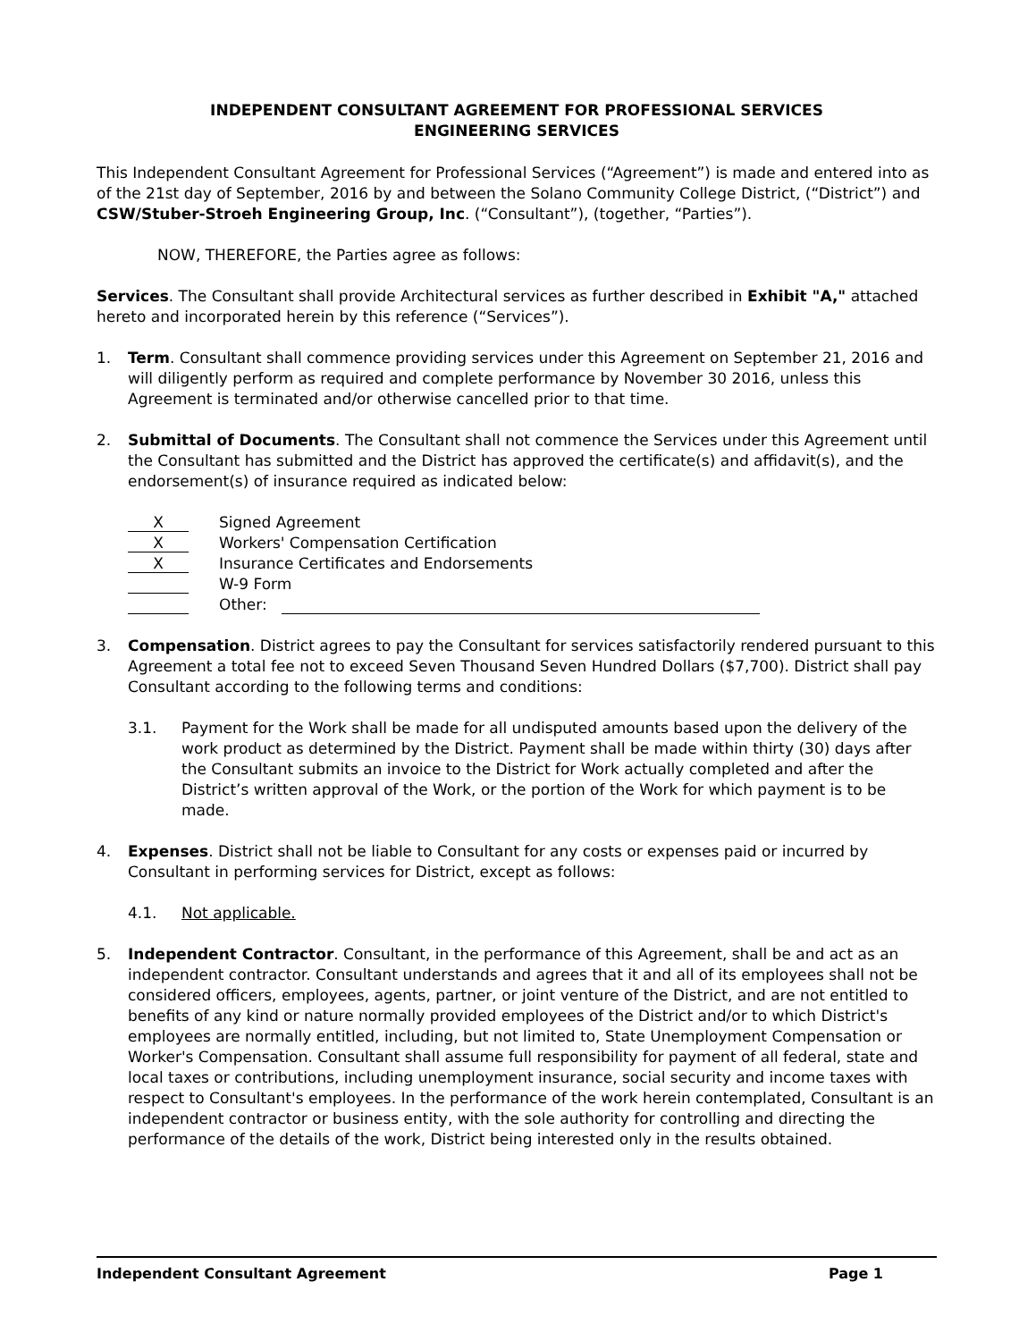INDEPENDENT CONSULTANT AGREEMENT FOR PROFESSIONAL SERVICES
ENGINEERING SERVICES
This Independent Consultant Agreement for Professional Services (“Agreement”) is made and entered into as of the 21st day of September, 2016 by and between the Solano Community College District, (“District”) and CSW/Stuber-Stroeh Engineering Group, Inc. (“Consultant”), (together, “Parties”).
NOW, THEREFORE, the Parties agree as follows:
Services. The Consultant shall provide Architectural services as further described in Exhibit "A," attached hereto and incorporated herein by this reference (“Services”).
1. Term. Consultant shall commence providing services under this Agreement on September 21, 2016 and will diligently perform as required and complete performance by November 30 2016, unless this Agreement is terminated and/or otherwise cancelled prior to that time.
2. Submittal of Documents. The Consultant shall not commence the Services under this Agreement until the Consultant has submitted and the District has approved the certificate(s) and affidavit(s), and the endorsement(s) of insurance required as indicated below:
X Signed Agreement
X Workers' Compensation Certification
X Insurance Certificates and Endorsements
W-9 Form
Other:
3. Compensation. District agrees to pay the Consultant for services satisfactorily rendered pursuant to this Agreement a total fee not to exceed Seven Thousand Seven Hundred Dollars ($7,700). District shall pay Consultant according to the following terms and conditions:
3.1. Payment for the Work shall be made for all undisputed amounts based upon the delivery of the work product as determined by the District. Payment shall be made within thirty (30) days after the Consultant submits an invoice to the District for Work actually completed and after the District’s written approval of the Work, or the portion of the Work for which payment is to be made.
4. Expenses. District shall not be liable to Consultant for any costs or expenses paid or incurred by Consultant in performing services for District, except as follows:
4.1. Not applicable.
5. Independent Contractor. Consultant, in the performance of this Agreement, shall be and act as an independent contractor. Consultant understands and agrees that it and all of its employees shall not be considered officers, employees, agents, partner, or joint venture of the District, and are not entitled to benefits of any kind or nature normally provided employees of the District and/or to which District's employees are normally entitled, including, but not limited to, State Unemployment Compensation or Worker's Compensation. Consultant shall assume full responsibility for payment of all federal, state and local taxes or contributions, including unemployment insurance, social security and income taxes with respect to Consultant's employees. In the performance of the work herein contemplated, Consultant is an independent contractor or business entity, with the sole authority for controlling and directing the performance of the details of the work, District being interested only in the results obtained.
Independent Consultant Agreement Page 1